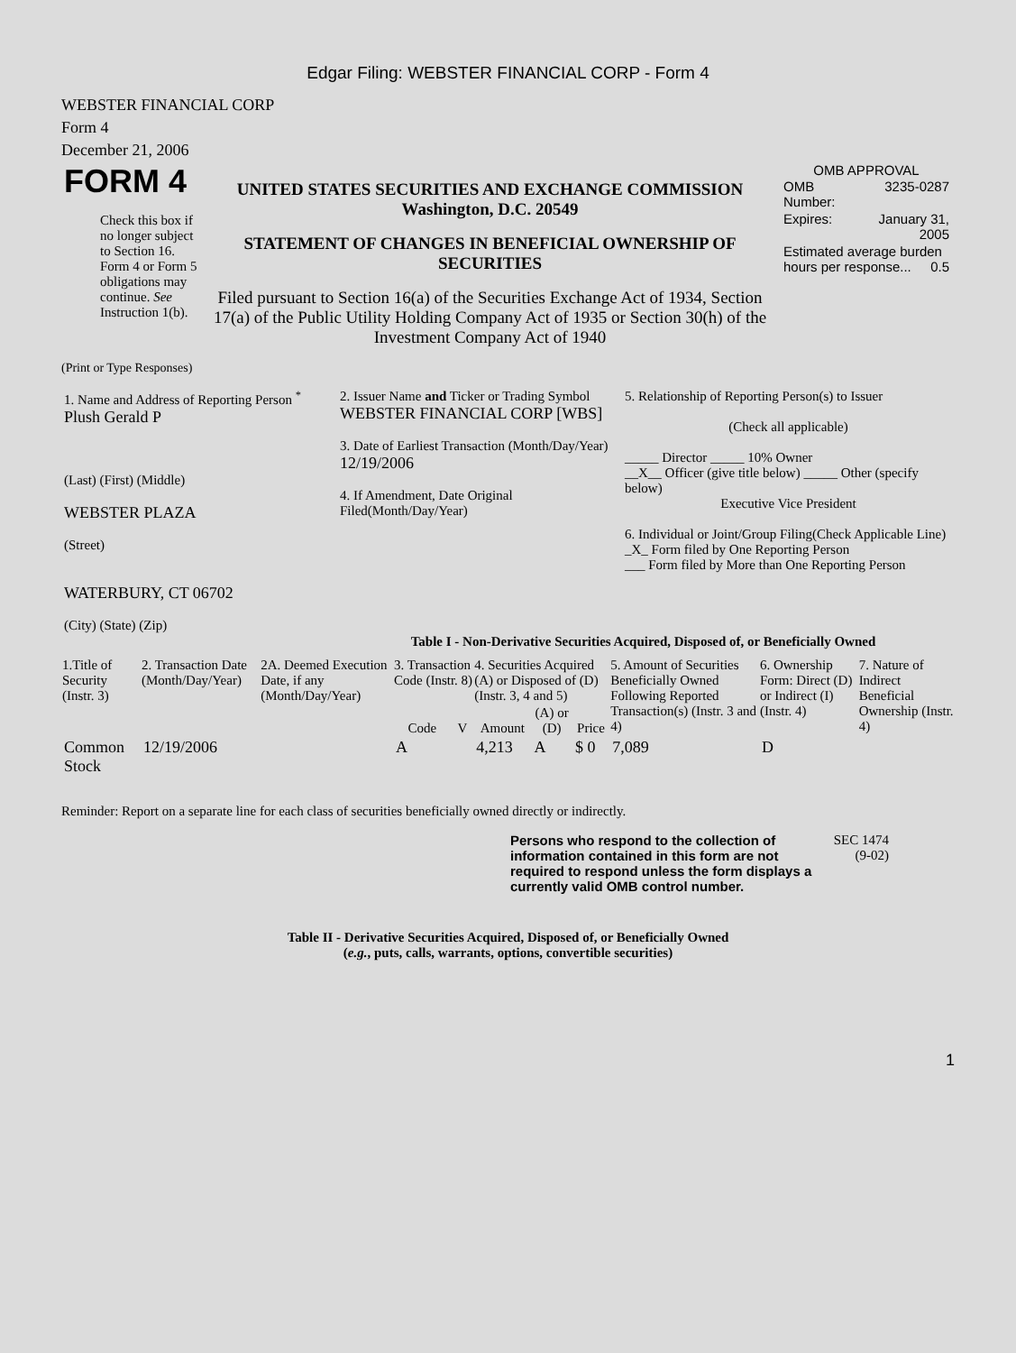Edgar Filing: WEBSTER FINANCIAL CORP - Form 4
WEBSTER FINANCIAL CORP
Form 4
December 21, 2006
| FORM 4 Check this box if no longer subject to Section 16. Form 4 or Form 5 obligations may continue. See Instruction 1(b). | UNITED STATES SECURITIES AND EXCHANGE COMMISSION Washington, D.C. 20549 STATEMENT OF CHANGES IN BENEFICIAL OWNERSHIP OF SECURITIES Filed pursuant to Section 16(a) of the Securities Exchange Act of 1934, Section 17(a) of the Public Utility Holding Company Act of 1935 or Section 30(h) of the Investment Company Act of 1940 | OMB APPROVAL / OMB Number: / 3235-0287 / / Expires: / January 31, 2005 / / Estimated average burden hours per response... 0.5 / / |
(Print or Type Responses)
| 1. Name and Address of Reporting Person <sup>*</sup> Plush Gerald P (Last) (First) (Middle) WEBSTER PLAZA (Street) WATERBURY, CT 06702 (City) (State) (Zip) | 2. Issuer Name and Ticker or Trading Symbol WEBSTER FINANCIAL CORP [WBS] 3. Date of Earliest Transaction (Month/Day/Year) 12/19/2006 4. If Amendment, Date Original Filed(Month/Day/Year) | 5. Relationship of Reporting Person(s) to Issuer (Check all applicable) _____ Director _____ 10% Owner __X__ Officer (give title below) _____ Other (specify below) Executive Vice President 6. Individual or Joint/Group Filing(Check Applicable Line) _X_ Form filed by One Reporting Person ___ Form filed by More than One Reporting Person |
Table I - Non-Derivative Securities Acquired, Disposed of, or Beneficially Owned
| 1.Title of Security (Instr. 3) | 2. Transaction Date (Month/Day/Year) | 2A. Deemed Execution Date, if any (Month/Day/Year) | 3. Transaction Code (Instr. 8) | | 4. Securities Acquired (A) or Disposed of (D) (Instr. 3, 4 and 5) | | | 5. Amount of Securities Beneficially Owned Following Reported Transaction(s) (Instr. 3 and 4) | 6. Ownership Form: Direct (D) or Indirect (I) (Instr. 4) | 7. Nature of Indirect Beneficial Ownership (Instr. 4) |
| --- | --- | --- | --- | --- | --- | --- | --- | --- | --- | --- |
| | | | Code | V | Amount | (A) or (D) | Price | | | |
| Common Stock | 12/19/2006 | | A | | 4,213 | A | $ 0 | 7,089 | D | |
Reminder: Report on a separate line for each class of securities beneficially owned directly or indirectly.
Persons who respond to the collection of information contained in this form are not required to respond unless the form displays a currently valid OMB control number.
SEC 1474 (9-02)
Table II - Derivative Securities Acquired, Disposed of, or Beneficially Owned
(e.g., puts, calls, warrants, options, convertible securities)
1